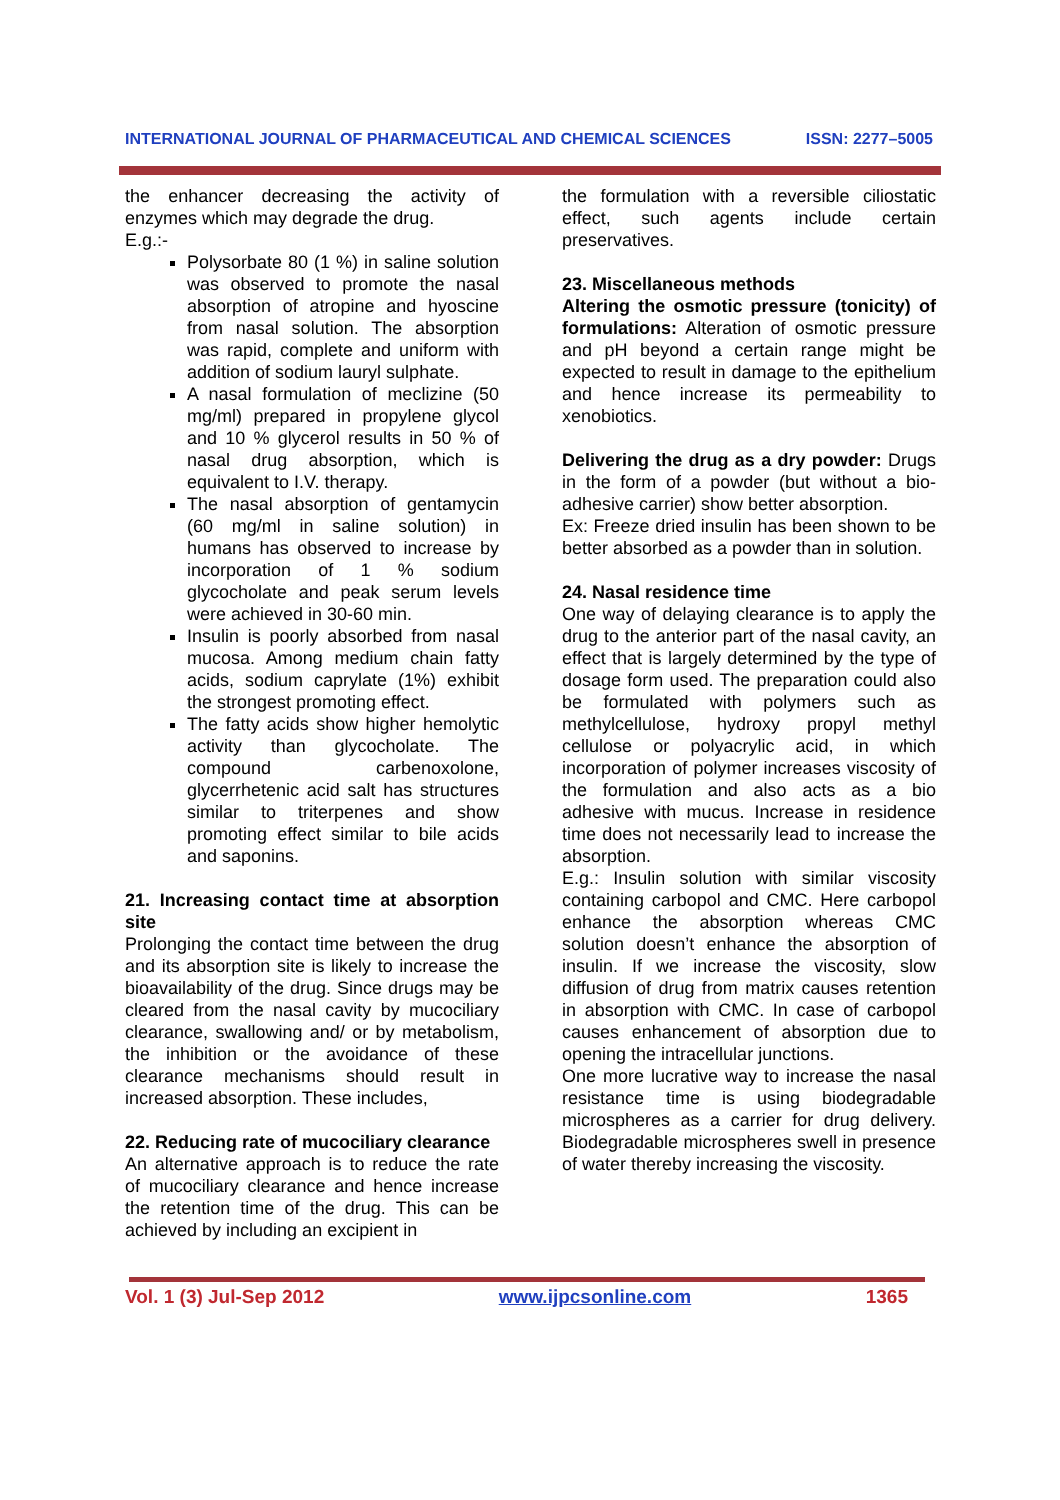INTERNATIONAL JOURNAL OF PHARMACEUTICAL AND CHEMICAL SCIENCES ISSN: 2277–5005
the enhancer decreasing the activity of enzymes which may degrade the drug.
E.g.:-
Polysorbate 80 (1 %) in saline solution was observed to promote the nasal absorption of atropine and hyoscine from nasal solution. The absorption was rapid, complete and uniform with addition of sodium lauryl sulphate.
A nasal formulation of meclizine (50 mg/ml) prepared in propylene glycol and 10 % glycerol results in 50 % of nasal drug absorption, which is equivalent to I.V. therapy.
The nasal absorption of gentamycin (60 mg/ml in saline solution) in humans has observed to increase by incorporation of 1 % sodium glycocholate and peak serum levels were achieved in 30-60 min.
Insulin is poorly absorbed from nasal mucosa. Among medium chain fatty acids, sodium caprylate (1%) exhibit the strongest promoting effect.
The fatty acids show higher hemolytic activity than glycocholate. The compound carbenoxolone, glycerrhetenic acid salt has structures similar to triterpenes and show promoting effect similar to bile acids and saponins.
21. Increasing contact time at absorption site
Prolonging the contact time between the drug and its absorption site is likely to increase the bioavailability of the drug. Since drugs may be cleared from the nasal cavity by mucociliary clearance, swallowing and/ or by metabolism, the inhibition or the avoidance of these clearance mechanisms should result in increased absorption. These includes,
22. Reducing rate of mucociliary clearance
An alternative approach is to reduce the rate of mucociliary clearance and hence increase the retention time of the drug. This can be achieved by including an excipient in
the formulation with a reversible ciliostatic effect, such agents include certain preservatives.
23. Miscellaneous methods
Altering the osmotic pressure (tonicity) of formulations: Alteration of osmotic pressure and pH beyond a certain range might be expected to result in damage to the epithelium and hence increase its permeability to xenobiotics.
Delivering the drug as a dry powder: Drugs in the form of a powder (but without a bio-adhesive carrier) show better absorption.
Ex: Freeze dried insulin has been shown to be better absorbed as a powder than in solution.
24. Nasal residence time
One way of delaying clearance is to apply the drug to the anterior part of the nasal cavity, an effect that is largely determined by the type of dosage form used. The preparation could also be formulated with polymers such as methylcellulose, hydroxy propyl methyl cellulose or polyacrylic acid, in which incorporation of polymer increases viscosity of the formulation and also acts as a bio adhesive with mucus. Increase in residence time does not necessarily lead to increase the absorption.
E.g.: Insulin solution with similar viscosity containing carbopol and CMC. Here carbopol enhance the absorption whereas CMC solution doesn’t enhance the absorption of insulin. If we increase the viscosity, slow diffusion of drug from matrix causes retention in absorption with CMC. In case of carbopol causes enhancement of absorption due to opening the intracellular junctions.
One more lucrative way to increase the nasal resistance time is using biodegradable microspheres as a carrier for drug delivery. Biodegradable microspheres swell in presence of water thereby increasing the viscosity.
Vol. 1 (3) Jul-Sep 2012 www.ijpcsonline.com 1365